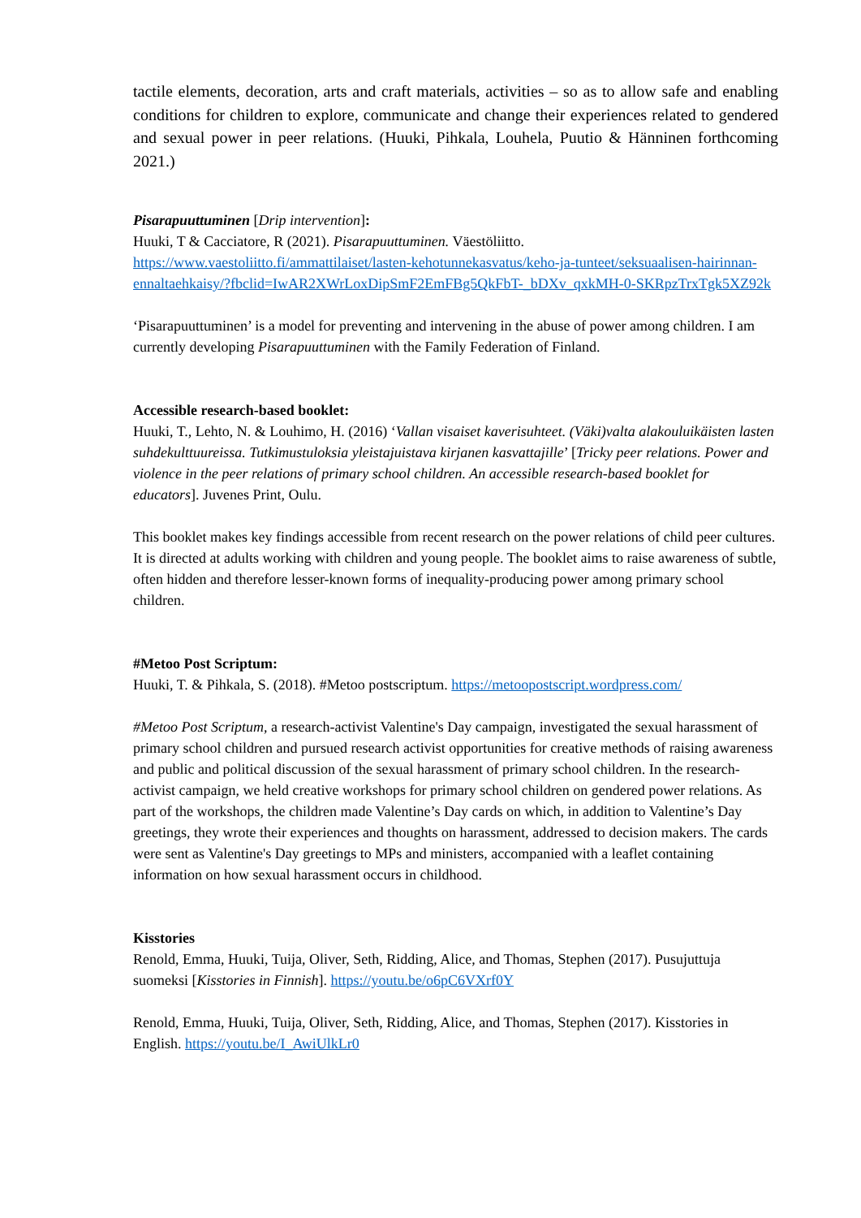tactile elements, decoration, arts and craft materials, activities – so as to allow safe and enabling conditions for children to explore, communicate and change their experiences related to gendered and sexual power in peer relations. (Huuki, Pihkala, Louhela, Puutio & Hänninen forthcoming 2021.)
Pisarapuuttuminen [Drip intervention]:
Huuki, T & Cacciatore, R (2021). Pisarapuuttuminen. Väestöliitto.
https://www.vaestoliitto.fi/ammattilaiset/lasten-kehotunnekasvatus/keho-ja-tunteet/seksuaalisen-hairinnan-ennaltaehkaisy/?fbclid=IwAR2XWrLoxDipSmF2EmFBg5QkFbT-_bDXv_qxkMH-0-SKRpzTrxTgk5XZ92k
‘Pisarapuuttuminen’ is a model for preventing and intervening in the abuse of power among children. I am currently developing Pisarapuuttuminen with the Family Federation of Finland.
Accessible research-based booklet:
Huuki, T., Lehto, N. & Louhimo, H. (2016) ‘Vallan visaiset kaverisuhteet. (Väki)valta alakouluikäisten lasten suhdekulttuureissa. Tutkimustuloksia yleistajuistava kirjanen kasvattajille’ [Tricky peer relations. Power and violence in the peer relations of primary school children. An accessible research-based booklet for educators]. Juvenes Print, Oulu.
This booklet makes key findings accessible from recent research on the power relations of child peer cultures. It is directed at adults working with children and young people. The booklet aims to raise awareness of subtle, often hidden and therefore lesser-known forms of inequality-producing power among primary school children.
#Metoo Post Scriptum:
Huuki, T. & Pihkala, S. (2018). #Metoo postscriptum. https://metoopostscript.wordpress.com/
#Metoo Post Scriptum, a research-activist Valentine's Day campaign, investigated the sexual harassment of primary school children and pursued research activist opportunities for creative methods of raising awareness and public and political discussion of the sexual harassment of primary school children. In the research-activist campaign, we held creative workshops for primary school children on gendered power relations. As part of the workshops, the children made Valentine’s Day cards on which, in addition to Valentine’s Day greetings, they wrote their experiences and thoughts on harassment, addressed to decision makers. The cards were sent as Valentine's Day greetings to MPs and ministers, accompanied with a leaflet containing information on how sexual harassment occurs in childhood.
Kisstories
Renold, Emma, Huuki, Tuija, Oliver, Seth, Ridding, Alice, and Thomas, Stephen (2017). Pusujuttuja suomeksi [Kisstories in Finnish]. https://youtu.be/o6pC6VXrf0Y
Renold, Emma, Huuki, Tuija, Oliver, Seth, Ridding, Alice, and Thomas, Stephen (2017). Kisstories in English. https://youtu.be/I_AwiUlkLr0